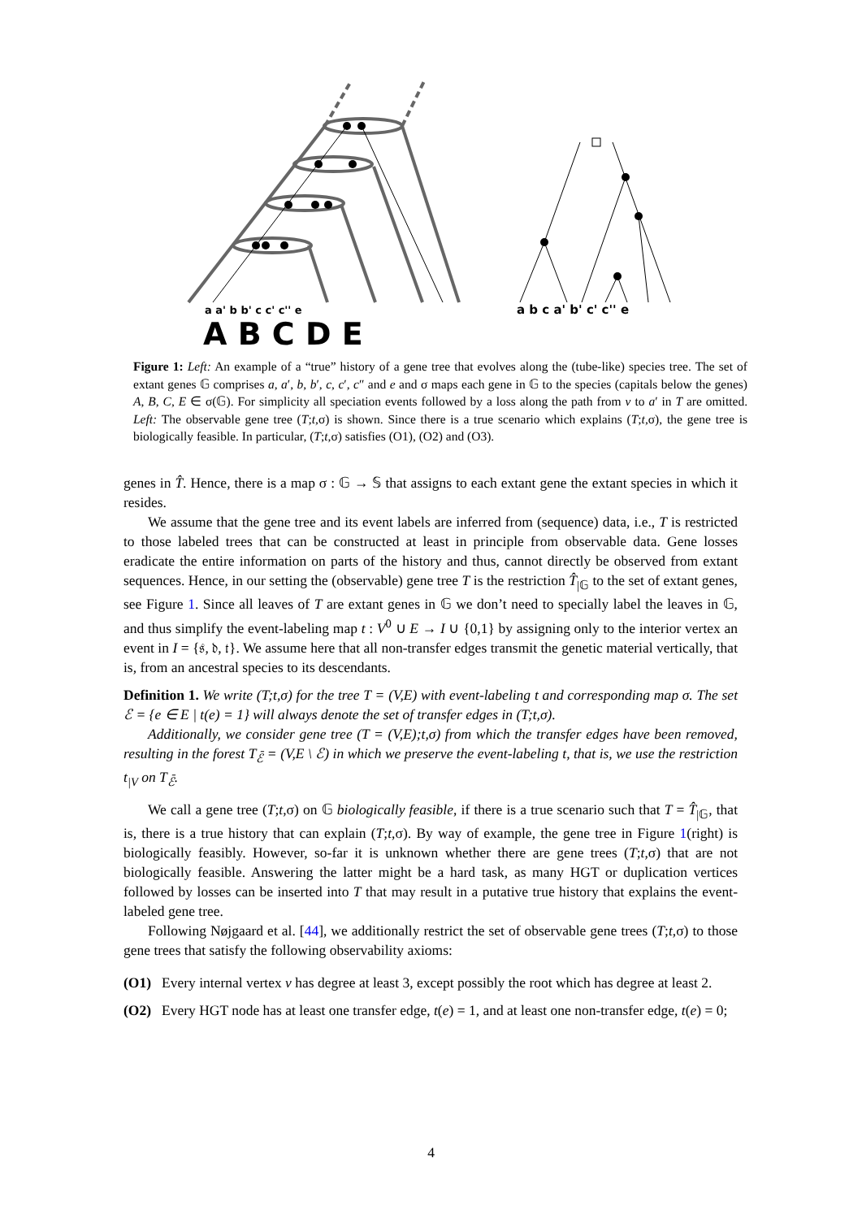a b c a' b' c' c'' e
a a' b b' c c' c'' e
A B C D E
Figure 1: Left: An example of a “true” history of a gene tree that evolves along the (tube-like) species tree. The set of extant genes 𝔾 comprises a, a′, b, b′, c, c′, c″ and e and σ maps each gene in 𝔾 to the species (capitals below the genes) A, B, C, E ∈ σ(𝔾). For simplicity all speciation events followed by a loss along the path from v to a′ in T are omitted. Left: The observable gene tree (T;t,σ) is shown. Since there is a true scenario which explains (T;t,σ), the gene tree is biologically feasible. In particular, (T;t,σ) satisfies (O1), (O2) and (O3).
genes in T̂. Hence, there is a map σ : 𝔾 → 𝕊 that assigns to each extant gene the extant species in which it resides.
We assume that the gene tree and its event labels are inferred from (sequence) data, i.e., T is restricted to those labeled trees that can be constructed at least in principle from observable data. Gene losses eradicate the entire information on parts of the history and thus, cannot directly be observed from extant sequences. Hence, in our setting the (observable) gene tree T is the restriction T̂<sub>|𝔾</sub> to the set of extant genes, see Figure 1. Since all leaves of T are extant genes in 𝔾 we don’t need to specially label the leaves in 𝔾, and thus simplify the event-labeling map t : V<sup>0</sup> ∪ E → I ∪ {0,1} by assigning only to the interior vertex an event in I = {𝔰, 𝔡, 𝔱}. We assume here that all non-transfer edges transmit the genetic material vertically, that is, from an ancestral species to its descendants.
Definition 1. We write (T;t,σ) for the tree T = (V,E) with event-labeling t and corresponding map σ. The set ℰ = {e ∈ E | t(e) = 1} will always denote the set of transfer edges in (T;t,σ).
Additionally, we consider gene tree (T = (V,E);t,σ) from which the transfer edges have been removed, resulting in the forest T<sub>ℰ̄</sub> = (V,E \ ℰ) in which we preserve the event-labeling t, that is, we use the restriction t<sub>|V</sub> on T<sub>ℰ̄</sub>.
We call a gene tree (T;t,σ) on 𝔾 biologically feasible, if there is a true scenario such that T = T̂<sub>|𝔾</sub>, that is, there is a true history that can explain (T;t,σ). By way of example, the gene tree in Figure 1(right) is biologically feasibly. However, so-far it is unknown whether there are gene trees (T;t,σ) that are not biologically feasible. Answering the latter might be a hard task, as many HGT or duplication vertices followed by losses can be inserted into T that may result in a putative true history that explains the event-labeled gene tree.
Following Nøjgaard et al. [44], we additionally restrict the set of observable gene trees (T;t,σ) to those gene trees that satisfy the following observability axioms:
(O1) Every internal vertex v has degree at least 3, except possibly the root which has degree at least 2.
(O2) Every HGT node has at least one transfer edge, t(e) = 1, and at least one non-transfer edge, t(e) = 0;
4